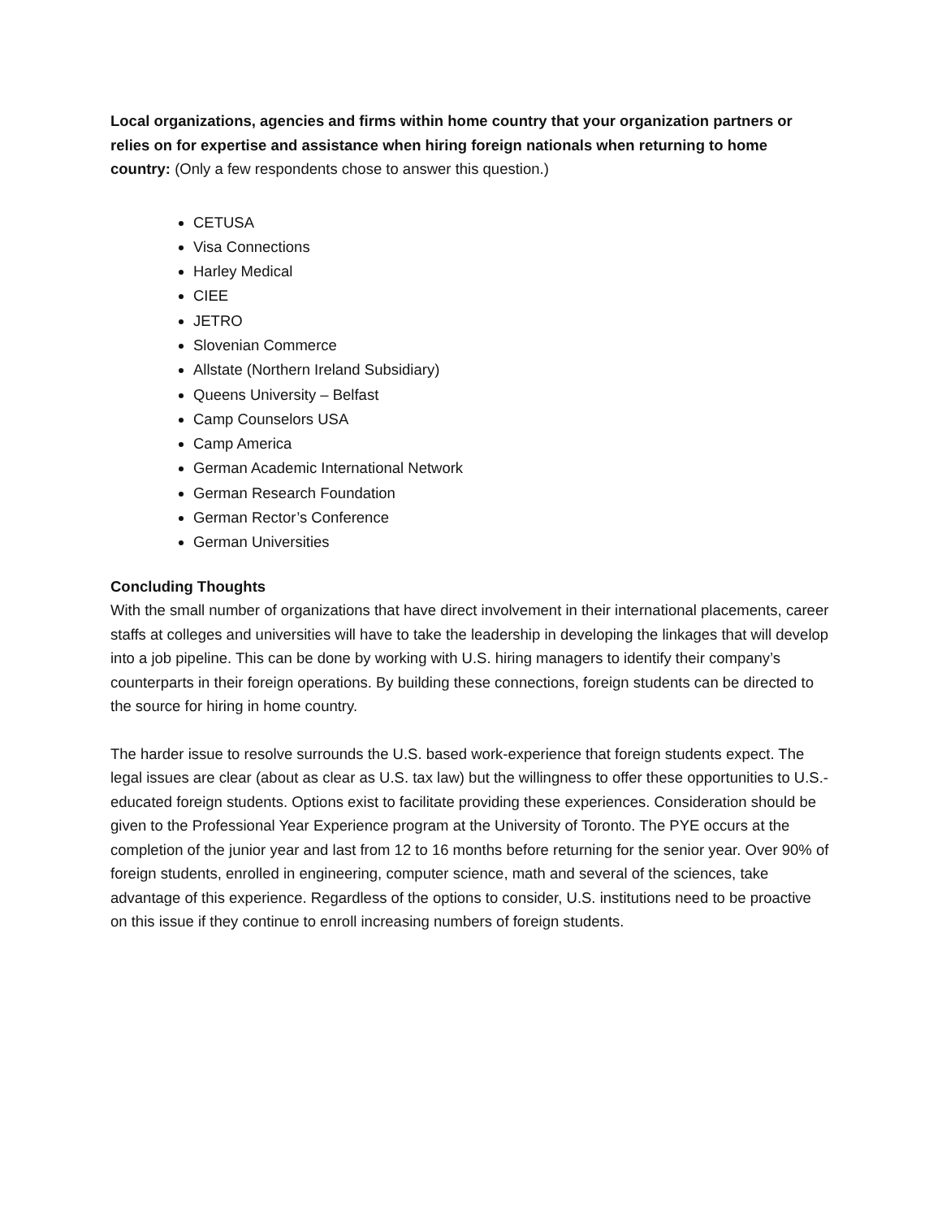Local organizations, agencies and firms within home country that your organization partners or relies on for expertise and assistance when hiring foreign nationals when returning to home country: (Only a few respondents chose to answer this question.)
CETUSA
Visa Connections
Harley Medical
CIEE
JETRO
Slovenian Commerce
Allstate (Northern Ireland Subsidiary)
Queens University – Belfast
Camp Counselors USA
Camp America
German Academic International Network
German Research Foundation
German Rector’s Conference
German Universities
Concluding Thoughts
With the small number of organizations that have direct involvement in their international placements, career staffs at colleges and universities will have to take the leadership in developing the linkages that will develop into a job pipeline. This can be done by working with U.S. hiring managers to identify their company’s counterparts in their foreign operations. By building these connections, foreign students can be directed to the source for hiring in home country.
The harder issue to resolve surrounds the U.S. based work-experience that foreign students expect. The legal issues are clear (about as clear as U.S. tax law) but the willingness to offer these opportunities to U.S.-educated foreign students. Options exist to facilitate providing these experiences. Consideration should be given to the Professional Year Experience program at the University of Toronto. The PYE occurs at the completion of the junior year and last from 12 to 16 months before returning for the senior year. Over 90% of foreign students, enrolled in engineering, computer science, math and several of the sciences, take advantage of this experience. Regardless of the options to consider, U.S. institutions need to be proactive on this issue if they continue to enroll increasing numbers of foreign students.